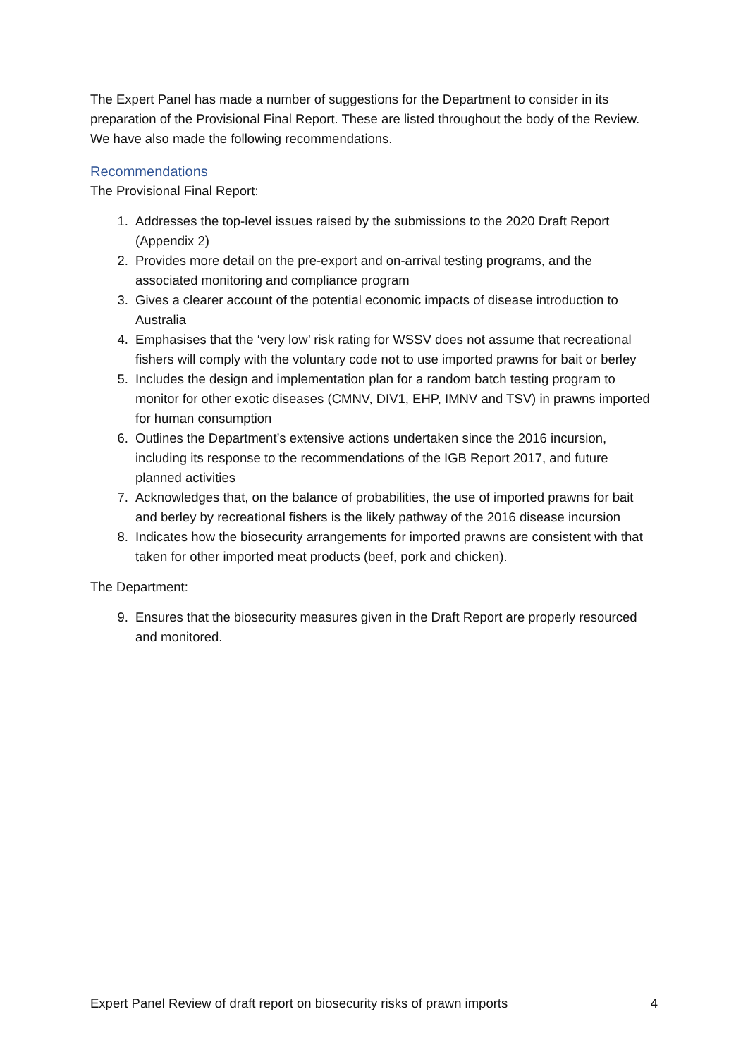The Expert Panel has made a number of suggestions for the Department to consider in its preparation of the Provisional Final Report. These are listed throughout the body of the Review. We have also made the following recommendations.
Recommendations
The Provisional Final Report:
1. Addresses the top-level issues raised by the submissions to the 2020 Draft Report (Appendix 2)
2. Provides more detail on the pre-export and on-arrival testing programs, and the associated monitoring and compliance program
3. Gives a clearer account of the potential economic impacts of disease introduction to Australia
4. Emphasises that the ‘very low’ risk rating for WSSV does not assume that recreational fishers will comply with the voluntary code not to use imported prawns for bait or berley
5. Includes the design and implementation plan for a random batch testing program to monitor for other exotic diseases (CMNV, DIV1, EHP, IMNV and TSV) in prawns imported for human consumption
6. Outlines the Department’s extensive actions undertaken since the 2016 incursion, including its response to the recommendations of the IGB Report 2017, and future planned activities
7. Acknowledges that, on the balance of probabilities, the use of imported prawns for bait and berley by recreational fishers is the likely pathway of the 2016 disease incursion
8. Indicates how the biosecurity arrangements for imported prawns are consistent with that taken for other imported meat products (beef, pork and chicken).
The Department:
9. Ensures that the biosecurity measures given in the Draft Report are properly resourced and monitored.
Expert Panel Review of draft report on biosecurity risks of prawn imports 4